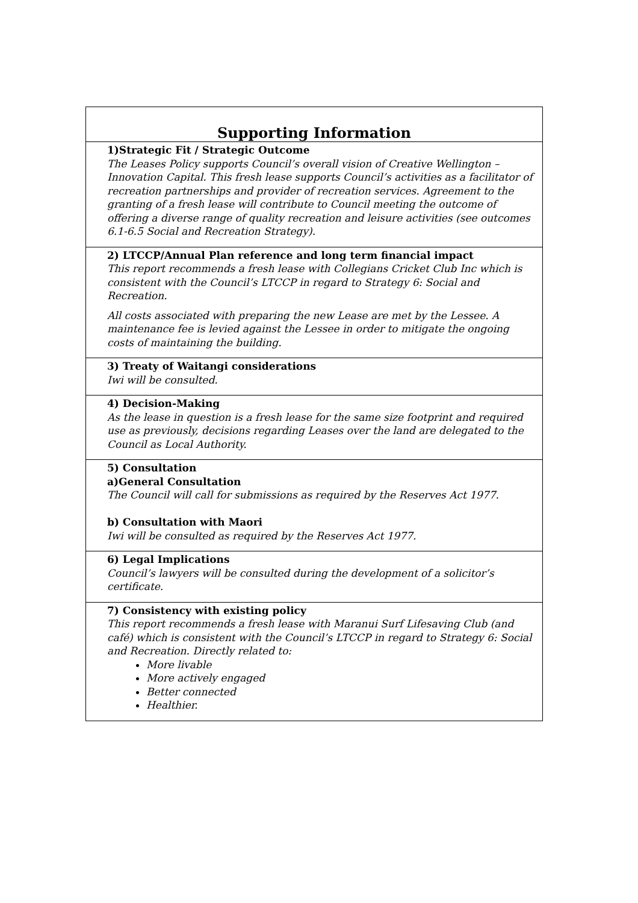| Supporting Information |
| --- |
| 1)Strategic Fit / Strategic Outcome The Leases Policy supports Council’s overall vision of Creative Wellington – Innovation Capital. This fresh lease supports Council’s activities as a facilitator of recreation partnerships and provider of recreation services. Agreement to the granting of a fresh lease will contribute to Council meeting the outcome of offering a diverse range of quality recreation and leisure activities (see outcomes 6.1-6.5 Social and Recreation Strategy). |
| 2) LTCCP/Annual Plan reference and long term financial impact This report recommends a fresh lease with Collegians Cricket Club Inc which is consistent with the Council’s LTCCP in regard to Strategy 6: Social and Recreation. All costs associated with preparing the new Lease are met by the Lessee. A maintenance fee is levied against the Lessee in order to mitigate the ongoing costs of maintaining the building. |
| 3) Treaty of Waitangi considerations Iwi will be consulted. |
| 4) Decision-Making As the lease in question is a fresh lease for the same size footprint and required use as previously, decisions regarding Leases over the land are delegated to the Council as Local Authority. |
| 5) Consultation a)General Consultation The Council will call for submissions as required by the Reserves Act 1977. b) Consultation with Maori Iwi will be consulted as required by the Reserves Act 1977. |
| 6) Legal Implications Council’s lawyers will be consulted during the development of a solicitor’s certificate. |
| 7) Consistency with existing policy This report recommends a fresh lease with Maranui Surf Lifesaving Club (and café) which is consistent with the Council’s LTCCP in regard to Strategy 6: Social and Recreation. Directly related to: More livable More actively engaged Better connected Healthier. |